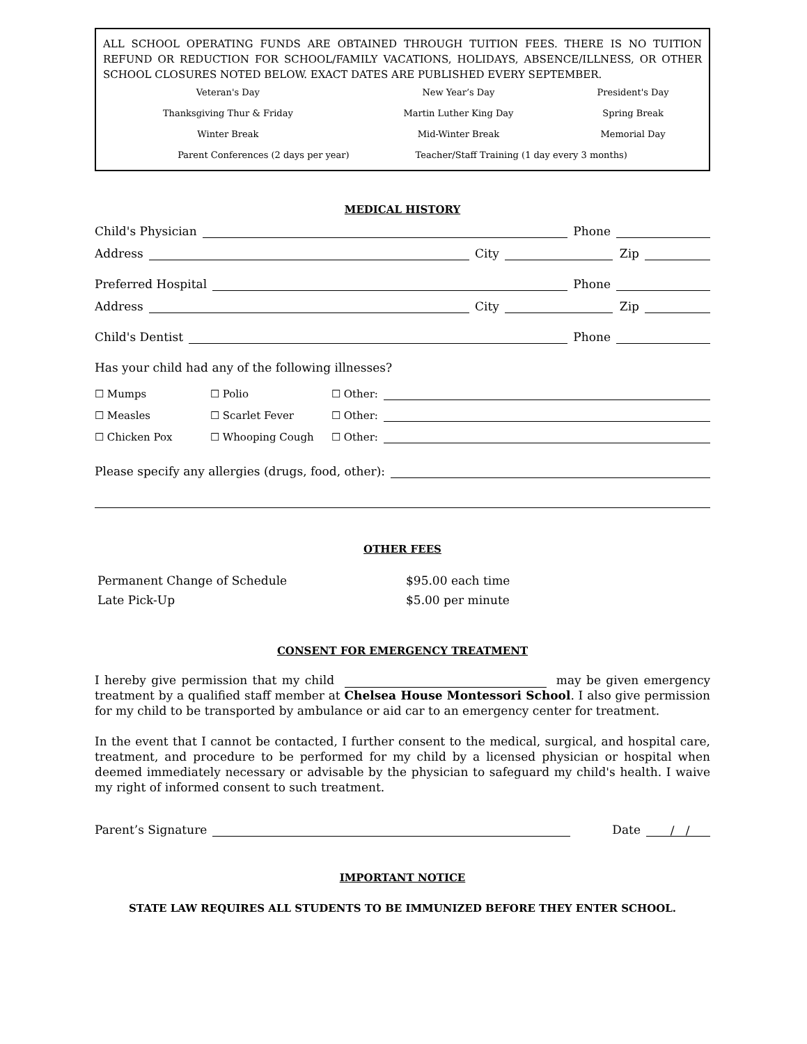ALL SCHOOL OPERATING FUNDS ARE OBTAINED THROUGH TUITION FEES. THERE IS NO TUITION REFUND OR REDUCTION FOR SCHOOL/FAMILY VACATIONS, HOLIDAYS, ABSENCE/ILLNESS, OR OTHER SCHOOL CLOSURES NOTED BELOW. EXACT DATES ARE PUBLISHED EVERY SEPTEMBER.
| Veteran's Day | New Year’s Day | President's Day |
| Thanksgiving Thur & Friday | Martin Luther King Day | Spring Break |
| Winter Break | Mid-Winter Break | Memorial Day |
| Parent Conferences (2 days per year) Teacher/Staff Training (1 day every 3 months) | | |
MEDICAL HISTORY
Child's Physician Phone
Address City Zip
Preferred Hospital Phone
Address City Zip
Child's Dentist Phone
Has your child had any of the following illnesses?
| ☐ Mumps | ☐ Polio | ☐ Other: |
| ☐ Measles | ☐ Scarlet Fever | ☐ Other: |
| ☐ Chicken Pox | ☐ Whooping Cough | ☐ Other: |
Please specify any allergies (drugs, food, other):
OTHER FEES
| Permanent Change of Schedule | $95.00 each time |
| Late Pick-Up | $5.00 per minute |
CONSENT FOR EMERGENCY TREATMENT
I hereby give permission that my child may be given emergency treatment by a qualified staff member at Chelsea House Montessori School. I also give permission for my child to be transported by ambulance or aid car to an emergency center for treatment.
In the event that I cannot be contacted, I further consent to the medical, surgical, and hospital care, treatment, and procedure to be performed for my child by a licensed physician or hospital when deemed immediately necessary or advisable by the physician to safeguard my child's health. I waive my right of informed consent to such treatment.
Parent’s Signature Date / /
IMPORTANT NOTICE
STATE LAW REQUIRES ALL STUDENTS TO BE IMMUNIZED BEFORE THEY ENTER SCHOOL.